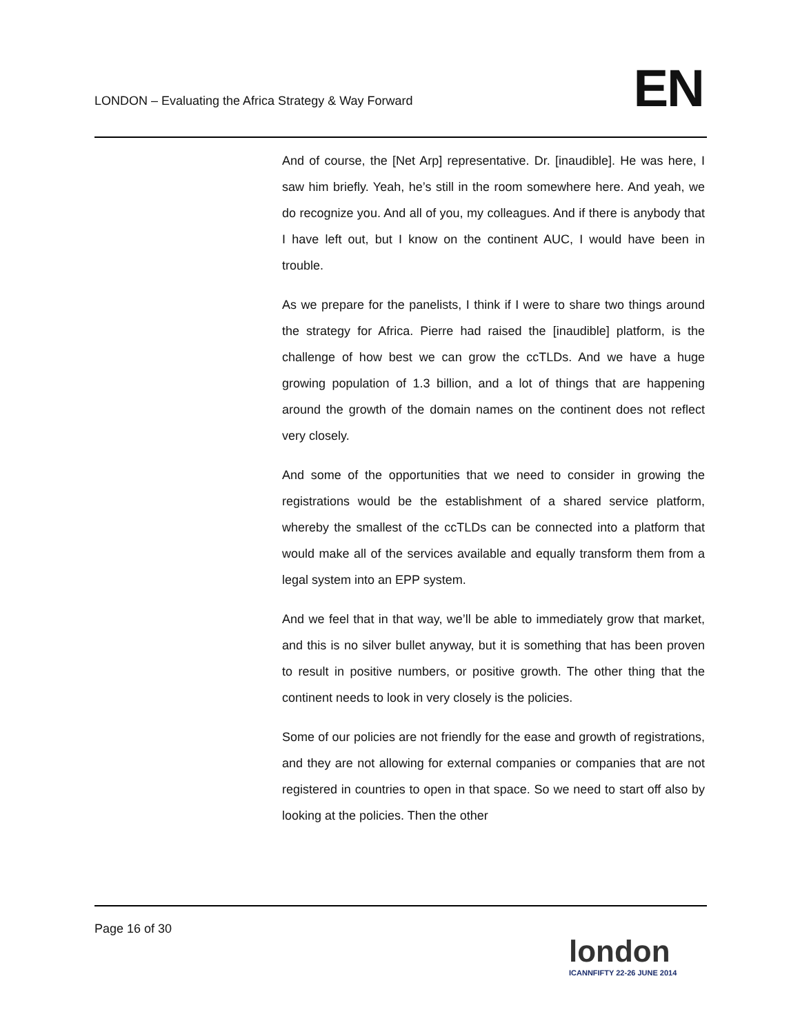LONDON – Evaluating the Africa Strategy & Way Forward
EN
And of course, the [Net Arp] representative. Dr. [inaudible]. He was here, I saw him briefly. Yeah, he’s still in the room somewhere here. And yeah, we do recognize you. And all of you, my colleagues. And if there is anybody that I have left out, but I know on the continent AUC, I would have been in trouble.
As we prepare for the panelists, I think if I were to share two things around the strategy for Africa. Pierre had raised the [inaudible] platform, is the challenge of how best we can grow the ccTLDs. And we have a huge growing population of 1.3 billion, and a lot of things that are happening around the growth of the domain names on the continent does not reflect very closely.
And some of the opportunities that we need to consider in growing the registrations would be the establishment of a shared service platform, whereby the smallest of the ccTLDs can be connected into a platform that would make all of the services available and equally transform them from a legal system into an EPP system.
And we feel that in that way, we’ll be able to immediately grow that market, and this is no silver bullet anyway, but it is something that has been proven to result in positive numbers, or positive growth. The other thing that the continent needs to look in very closely is the policies.
Some of our policies are not friendly for the ease and growth of registrations, and they are not allowing for external companies or companies that are not registered in countries to open in that space. So we need to start off also by looking at the policies. Then the other
Page 16 of 30
london
ICANNFIFTY 22-26 JUNE 2014